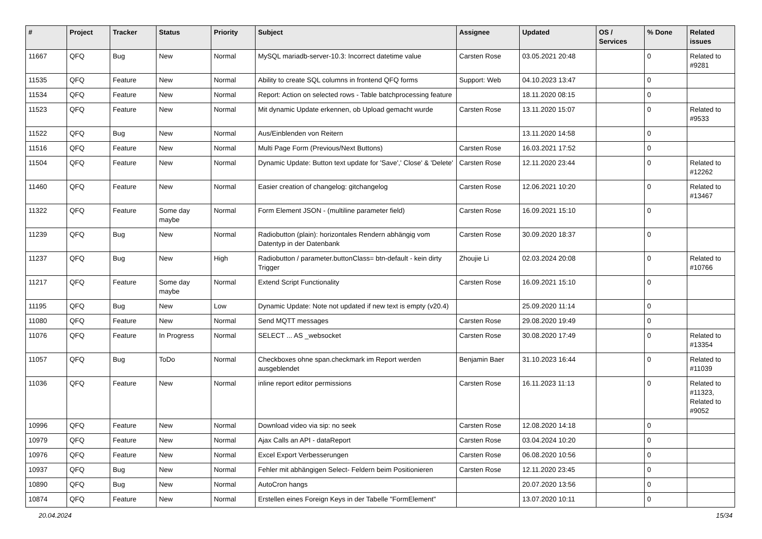| # | Project | Tracker | Status | Priority | Subject | Assignee | Updated | OS / Services | % Done | Related issues |
| --- | --- | --- | --- | --- | --- | --- | --- | --- | --- | --- |
| 11667 | QFQ | Bug | New | Normal | MySQL mariadb-server-10.3: Incorrect datetime value | Carsten Rose | 03.05.2021 20:48 | | 0 | Related to #9281 |
| 11535 | QFQ | Feature | New | Normal | Ability to create SQL columns in frontend QFQ forms | Support: Web | 04.10.2023 13:47 | | 0 | |
| 11534 | QFQ | Feature | New | Normal | Report: Action on selected rows - Table batchprocessing feature | | 18.11.2020 08:15 | | 0 | |
| 11523 | QFQ | Feature | New | Normal | Mit dynamic Update erkennen, ob Upload gemacht wurde | Carsten Rose | 13.11.2020 15:07 | | 0 | Related to #9533 |
| 11522 | QFQ | Bug | New | Normal | Aus/Einblenden von Reitern | | 13.11.2020 14:58 | | 0 | |
| 11516 | QFQ | Feature | New | Normal | Multi Page Form (Previous/Next Buttons) | Carsten Rose | 16.03.2021 17:52 | | 0 | |
| 11504 | QFQ | Feature | New | Normal | Dynamic Update: Button text update for 'Save',' Close' & 'Delete' | Carsten Rose | 12.11.2020 23:44 | | 0 | Related to #12262 |
| 11460 | QFQ | Feature | New | Normal | Easier creation of changelog: gitchangelog | Carsten Rose | 12.06.2021 10:20 | | 0 | Related to #13467 |
| 11322 | QFQ | Feature | Some day maybe | Normal | Form Element JSON - (multiline parameter field) | Carsten Rose | 16.09.2021 15:10 | | 0 | |
| 11239 | QFQ | Bug | New | Normal | Radiobutton (plain): horizontales Rendern abhängig vom Datentyp in der Datenbank | Carsten Rose | 30.09.2020 18:37 | | 0 | |
| 11237 | QFQ | Bug | New | High | Radiobutton / parameter.buttonClass= btn-default - kein dirty Trigger | Zhoujie Li | 02.03.2024 20:08 | | 0 | Related to #10766 |
| 11217 | QFQ | Feature | Some day maybe | Normal | Extend Script Functionality | Carsten Rose | 16.09.2021 15:10 | | 0 | |
| 11195 | QFQ | Bug | New | Low | Dynamic Update: Note not updated if new text is empty (v20.4) | | 25.09.2020 11:14 | | 0 | |
| 11080 | QFQ | Feature | New | Normal | Send MQTT messages | Carsten Rose | 29.08.2020 19:49 | | 0 | |
| 11076 | QFQ | Feature | In Progress | Normal | SELECT ... AS _websocket | Carsten Rose | 30.08.2020 17:49 | | 0 | Related to #13354 |
| 11057 | QFQ | Bug | ToDo | Normal | Checkboxes ohne span.checkmark im Report werden ausgeblendet | Benjamin Baer | 31.10.2023 16:44 | | 0 | Related to #11039 |
| 11036 | QFQ | Feature | New | Normal | inline report editor permissions | Carsten Rose | 16.11.2023 11:13 | | 0 | Related to #11323, Related to #9052 |
| 10996 | QFQ | Feature | New | Normal | Download video via sip: no seek | Carsten Rose | 12.08.2020 14:18 | | 0 | |
| 10979 | QFQ | Feature | New | Normal | Ajax Calls an API - dataReport | Carsten Rose | 03.04.2024 10:20 | | 0 | |
| 10976 | QFQ | Feature | New | Normal | Excel Export Verbesserungen | Carsten Rose | 06.08.2020 10:56 | | 0 | |
| 10937 | QFQ | Bug | New | Normal | Fehler mit abhängigen Select- Feldern beim Positionieren | Carsten Rose | 12.11.2020 23:45 | | 0 | |
| 10890 | QFQ | Bug | New | Normal | AutoCron hangs | | 20.07.2020 13:56 | | 0 | |
| 10874 | QFQ | Feature | New | Normal | Erstellen eines Foreign Keys in der Tabelle "FormElement" | | 13.07.2020 10:11 | | 0 | |
20.04.2024 15/34